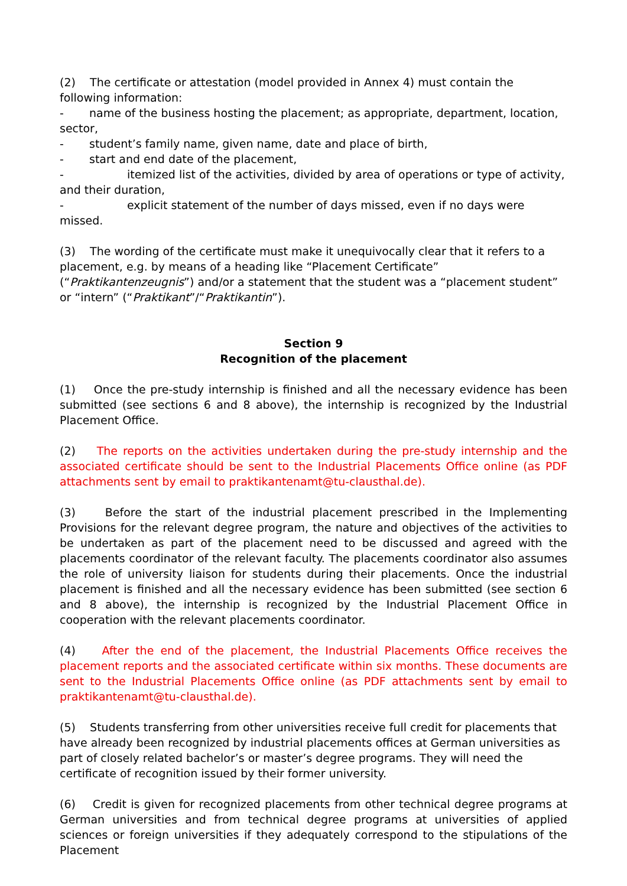(2) The certificate or attestation (model provided in Annex 4) must contain the following information:
- name of the business hosting the placement; as appropriate, department, location, sector,
- student’s family name, given name, date and place of birth,
- start and end date of the placement,
- itemized list of the activities, divided by area of operations or type of activity, and their duration,
- explicit statement of the number of days missed, even if no days were missed.
(3) The wording of the certificate must make it unequivocally clear that it refers to a placement, e.g. by means of a heading like “Placement Certificate” (“Praktikantenzeugnis”) and/or a statement that the student was a “placement student” or “intern” (“Praktikant”/“Praktikantin”).
Section 9
Recognition of the placement
(1) Once the pre-study internship is finished and all the necessary evidence has been submitted (see sections 6 and 8 above), the internship is recognized by the Industrial Placement Office.
(2) The reports on the activities undertaken during the pre-study internship and the associated certificate should be sent to the Industrial Placements Office online (as PDF attachments sent by email to praktikantenamt@tu-clausthal.de).
(3) Before the start of the industrial placement prescribed in the Implementing Provisions for the relevant degree program, the nature and objectives of the activities to be undertaken as part of the placement need to be discussed and agreed with the placements coordinator of the relevant faculty. The placements coordinator also assumes the role of university liaison for students during their placements. Once the industrial placement is finished and all the necessary evidence has been submitted (see section 6 and 8 above), the internship is recognized by the Industrial Placement Office in cooperation with the relevant placements coordinator.
(4) After the end of the placement, the Industrial Placements Office receives the placement reports and the associated certificate within six months. These documents are sent to the Industrial Placements Office online (as PDF attachments sent by email to praktikantenamt@tu-clausthal.de).
(5) Students transferring from other universities receive full credit for placements that have already been recognized by industrial placements offices at German universities as part of closely related bachelor’s or master’s degree programs. They will need the certificate of recognition issued by their former university.
(6) Credit is given for recognized placements from other technical degree programs at German universities and from technical degree programs at universities of applied sciences or foreign universities if they adequately correspond to the stipulations of the Placement